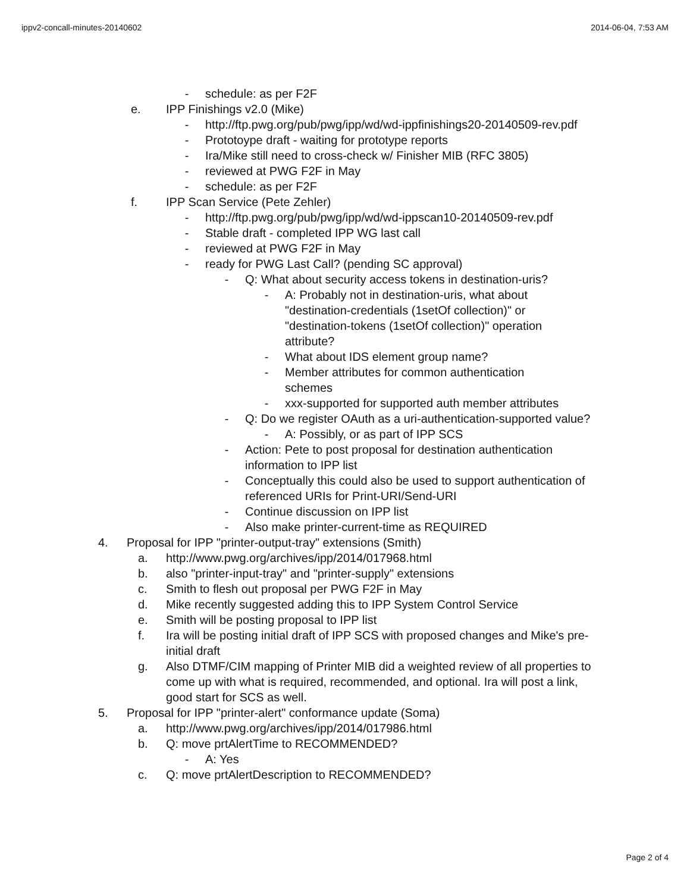ippv2-concall-minutes-20140602 2014-06-04, 7:53 AM
- schedule: as per F2F
e. IPP Finishings v2.0 (Mike)
- http://ftp.pwg.org/pub/pwg/ipp/wd/wd-ippfinishings20-20140509-rev.pdf
- Prototoype draft - waiting for prototype reports
- Ira/Mike still need to cross-check w/ Finisher MIB (RFC 3805)
- reviewed at PWG F2F in May
- schedule: as per F2F
f. IPP Scan Service (Pete Zehler)
- http://ftp.pwg.org/pub/pwg/ipp/wd/wd-ippscan10-20140509-rev.pdf
- Stable draft - completed IPP WG last call
- reviewed at PWG F2F in May
- ready for PWG Last Call? (pending SC approval)
- Q: What about security access tokens in destination-uris?
- A: Probably not in destination-uris, what about "destination-credentials (1setOf collection)" or "destination-tokens (1setOf collection)" operation attribute?
- What about IDS element group name?
- Member attributes for common authentication schemes
- xxx-supported for supported auth member attributes
- Q: Do we register OAuth as a uri-authentication-supported value?
- A: Possibly, or as part of IPP SCS
- Action: Pete to post proposal for destination authentication information to IPP list
- Conceptually this could also be used to support authentication of referenced URIs for Print-URI/Send-URI
- Continue discussion on IPP list
- Also make printer-current-time as REQUIRED
4. Proposal for IPP "printer-output-tray" extensions (Smith)
a. http://www.pwg.org/archives/ipp/2014/017968.html
b. also "printer-input-tray" and "printer-supply" extensions
c. Smith to flesh out proposal per PWG F2F in May
d. Mike recently suggested adding this to IPP System Control Service
e. Smith will be posting proposal to IPP list
f. Ira will be posting initial draft of IPP SCS with proposed changes and Mike's pre-initial draft
g. Also DTMF/CIM mapping of Printer MIB did a weighted review of all properties to come up with what is required, recommended, and optional. Ira will post a link, good start for SCS as well.
5. Proposal for IPP "printer-alert" conformance update (Soma)
a. http://www.pwg.org/archives/ipp/2014/017986.html
b. Q: move prtAlertTime to RECOMMENDED?
- A: Yes
c. Q: move prtAlertDescription to RECOMMENDED?
Page 2 of 4